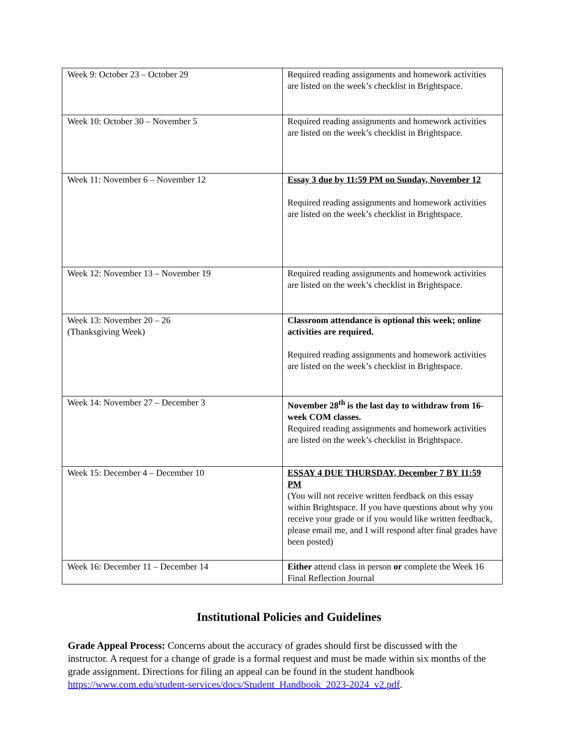| Week 9: October 23 – October 29 | Required reading assignments and homework activities are listed on the week’s checklist in Brightspace. |
| Week 10: October 30 – November 5 | Required reading assignments and homework activities are listed on the week’s checklist in Brightspace. |
| Week 11: November 6 – November 12 | Essay 3 due by 11:59 PM on Sunday, November 12 Required reading assignments and homework activities are listed on the week’s checklist in Brightspace. |
| Week 12: November 13 – November 19 | Required reading assignments and homework activities are listed on the week’s checklist in Brightspace. |
| Week 13: November 20 – 26 (Thanksgiving Week) | Classroom attendance is optional this week; online activities are required. Required reading assignments and homework activities are listed on the week’s checklist in Brightspace. |
| Week 14: November 27 – December 3 | November 28<sup>th</sup> is the last day to withdraw from 16-week COM classes. Required reading assignments and homework activities are listed on the week’s checklist in Brightspace. |
| Week 15: December 4 – December 10 | ESSAY 4 DUE THURSDAY, December 7 BY 11:59 PM (You will not receive written feedback on this essay within Brightspace. If you have questions about why you receive your grade or if you would like written feedback, please email me, and I will respond after final grades have been posted) |
| Week 16: December 11 – December 14 | Either attend class in person or complete the Week 16 Final Reflection Journal |
Institutional Policies and Guidelines
Grade Appeal Process: Concerns about the accuracy of grades should first be discussed with the instructor. A request for a change of grade is a formal request and must be made within six months of the grade assignment. Directions for filing an appeal can be found in the student handbook https://www.com.edu/student-services/docs/Student_Handbook_2023-2024_v2.pdf.